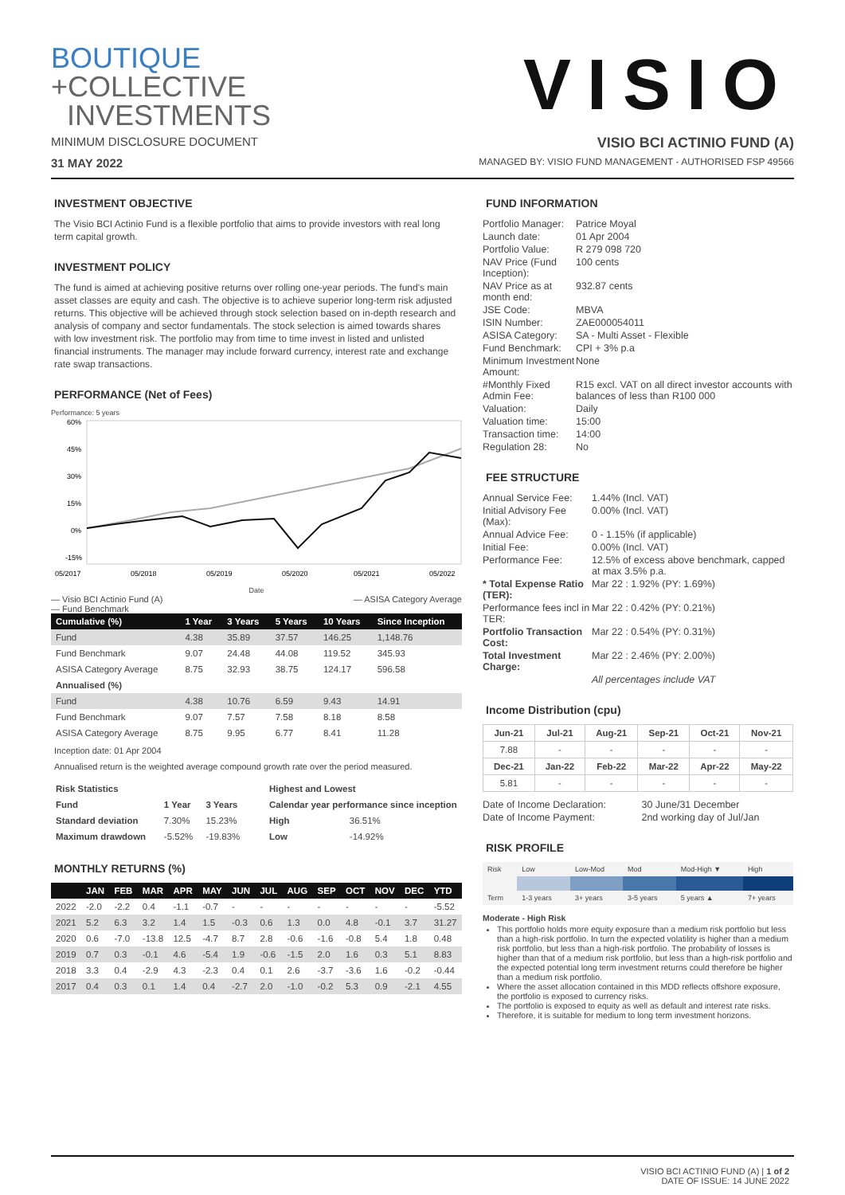BOUTIQUE
+COLLECTIVE
INVESTMENTS
VISIO
MINIMUM DISCLOSURE DOCUMENT VISIO BCI ACTINIO FUND (A)
31 MAY 2022 MANAGED BY: VISIO FUND MANAGEMENT - AUTHORISED FSP 49566
INVESTMENT OBJECTIVE
The Visio BCI Actinio Fund is a flexible portfolio that aims to provide investors with real long term capital growth.
INVESTMENT POLICY
The fund is aimed at achieving positive returns over rolling one-year periods. The fund's main asset classes are equity and cash. The objective is to achieve superior long-term risk adjusted returns. This objective will be achieved through stock selection based on in-depth research and analysis of company and sector fundamentals. The stock selection is aimed towards shares with low investment risk. The portfolio may from time to time invest in listed and unlisted financial instruments. The manager may include forward currency, interest rate and exchange rate swap transactions.
PERFORMANCE (Net of Fees)
Performance: 5 years
60%
45%
30%
15%
0%
-15%
05/2017
05/2018
05/2019
05/2020
05/2021
05/2022
Date
— Visio BCI Actinio Fund (A)
— Fund Benchmark — ASISA Category Average
| Cumulative (%) | 1 Year | 3 Years | 5 Years | 10 Years | Since Inception |
| --- | --- | --- | --- | --- | --- |
| Fund | 4.38 | 35.89 | 37.57 | 146.25 | 1,148.76 |
| Fund Benchmark | 9.07 | 24.48 | 44.08 | 119.52 | 345.93 |
| ASISA Category Average | 8.75 | 32.93 | 38.75 | 124.17 | 596.58 |
| Annualised (%) | | | | | |
| Fund | 4.38 | 10.76 | 6.59 | 9.43 | 14.91 |
| Fund Benchmark | 9.07 | 7.57 | 7.58 | 8.18 | 8.58 |
| ASISA Category Average | 8.75 | 9.95 | 6.77 | 8.41 | 11.28 |
Inception date: 01 Apr 2004
Annualised return is the weighted average compound growth rate over the period measured.
| Risk Statistics | | |
| --- | --- | --- |
| Fund | 1 Year | 3 Years |
| Standard deviation | 7.30% | 15.23% |
| Maximum drawdown | -5.52% | -19.83% |
| Highest and Lowest | |
| --- | --- |
| Calendar year performance since inception | |
| High | 36.51% |
| Low | -14.92% |
MONTHLY RETURNS (%)
| | JAN | FEB | MAR | APR | MAY | JUN | JUL | AUG | SEP | OCT | NOV | DEC | YTD |
| --- | --- | --- | --- | --- | --- | --- | --- | --- | --- | --- | --- | --- | --- |
| 2022 | -2.0 | -2.2 | 0.4 | -1.1 | -0.7 | - | - | - | - | - | - | - | -5.52 |
| 2021 | 5.2 | 6.3 | 3.2 | 1.4 | 1.5 | -0.3 | 0.6 | 1.3 | 0.0 | 4.8 | -0.1 | 3.7 | 31.27 |
| 2020 | 0.6 | -7.0 | -13.8 | 12.5 | -4.7 | 8.7 | 2.8 | -0.6 | -1.6 | -0.8 | 5.4 | 1.8 | 0.48 |
| 2019 | 0.7 | 0.3 | -0.1 | 4.6 | -5.4 | 1.9 | -0.6 | -1.5 | 2.0 | 1.6 | 0.3 | 5.1 | 8.83 |
| 2018 | 3.3 | 0.4 | -2.9 | 4.3 | -2.3 | 0.4 | 0.1 | 2.6 | -3.7 | -3.6 | 1.6 | -0.2 | -0.44 |
| 2017 | 0.4 | 0.3 | 0.1 | 1.4 | 0.4 | -2.7 | 2.0 | -1.0 | -0.2 | 5.3 | 0.9 | -2.1 | 4.55 |
FUND INFORMATION
| Portfolio Manager: | Patrice Moyal |
| Launch date: | 01 Apr 2004 |
| Portfolio Value: | R 279 098 720 |
| NAV Price (Fund Inception): | 100 cents |
| NAV Price as at month end: | 932.87 cents |
| JSE Code: | MBVA |
| ISIN Number: | ZAE000054011 |
| ASISA Category: | SA - Multi Asset - Flexible |
| Fund Benchmark: | CPI + 3% p.a |
| Minimum Investment Amount: | None |
| #Monthly Fixed Admin Fee: | R15 excl. VAT on all direct investor accounts with balances of less than R100 000 |
| Valuation: | Daily |
| Valuation time: | 15:00 |
| Transaction time: | 14:00 |
| Regulation 28: | No |
FEE STRUCTURE
| Annual Service Fee: | 1.44% (Incl. VAT) |
| Initial Advisory Fee (Max): | 0.00% (Incl. VAT) |
| Annual Advice Fee: | 0 - 1.15% (if applicable) |
| Initial Fee: | 0.00% (Incl. VAT) |
| Performance Fee: | 12.5% of excess above benchmark, capped at max 3.5% p.a. |
| * Total Expense Ratio (TER): | Mar 22 : 1.92% (PY: 1.69%) |
| Performance fees incl in TER: | Mar 22 : 0.42% (PY: 0.21%) |
| Portfolio Transaction Cost: | Mar 22 : 0.54% (PY: 0.31%) |
| Total Investment Charge: | Mar 22 : 2.46% (PY: 2.00%) |
| | All percentages include VAT |
Income Distribution (cpu)
| Jun-21 | Jul-21 | Aug-21 | Sep-21 | Oct-21 | Nov-21 |
| --- | --- | --- | --- | --- | --- |
| 7.88 | - | - | - | - | - |
| Dec-21 | Jan-22 | Feb-22 | Mar-22 | Apr-22 | May-22 |
| 5.81 | - | - | - | - | - |
| Date of Income Declaration: | 30 June/31 December |
| Date of Income Payment: | 2nd working day of Jul/Jan |
RISK PROFILE
| Risk | Low | Low-Mod | Mod | Mod-High ▼ | High |
| Term | 1-3 years | 3+ years | 3-5 years | 5 years ▲ | 7+ years |
Moderate - High Risk
This portfolio holds more equity exposure than a medium risk portfolio but less than a high-risk portfolio. In turn the expected volatility is higher than a medium risk portfolio, but less than a high-risk portfolio. The probability of losses is higher than that of a medium risk portfolio, but less than a high-risk portfolio and the expected potential long term investment returns could therefore be higher than a medium risk portfolio.
Where the asset allocation contained in this MDD reflects offshore exposure, the portfolio is exposed to currency risks.
The portfolio is exposed to equity as well as default and interest rate risks.
Therefore, it is suitable for medium to long term investment horizons.
VISIO BCI ACTINIO FUND (A) | 1 of 2
DATE OF ISSUE: 14 JUNE 2022